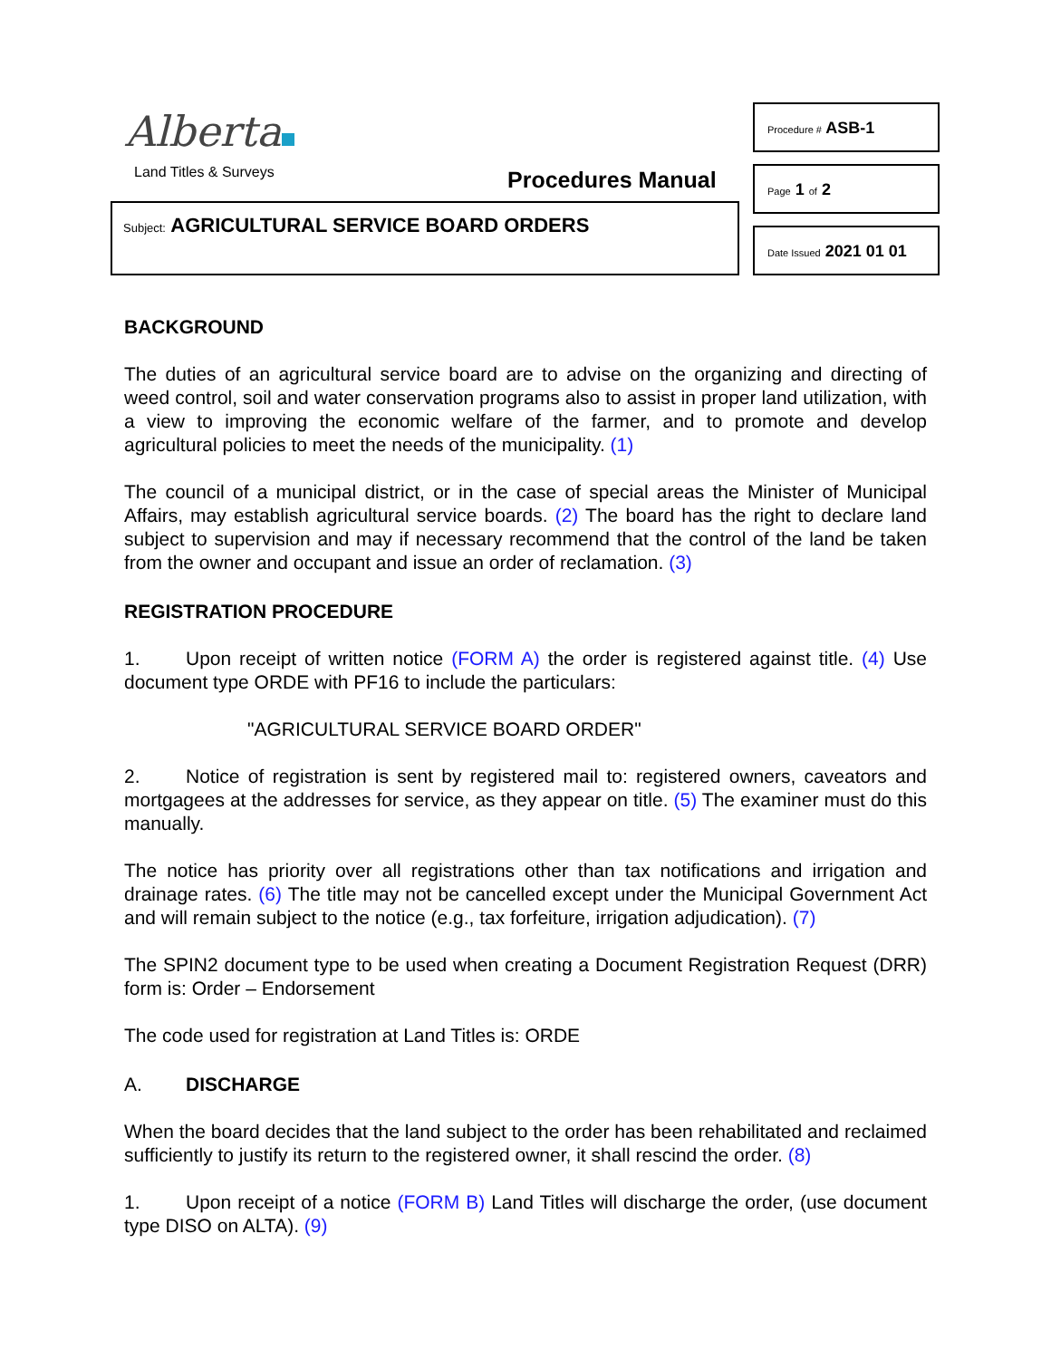Alberta
Land Titles & Surveys Procedures Manual
Subject: AGRICULTURAL SERVICE BOARD ORDERS
Procedure # ASB-1
Page 1 of 2
Date Issued 2021 01 01
BACKGROUND
The duties of an agricultural service board are to advise on the organizing and directing of weed control, soil and water conservation programs also to assist in proper land utilization, with a view to improving the economic welfare of the farmer, and to promote and develop agricultural policies to meet the needs of the municipality. (1)
The council of a municipal district, or in the case of special areas the Minister of Municipal Affairs, may establish agricultural service boards. (2) The board has the right to declare land subject to supervision and may if necessary recommend that the control of the land be taken from the owner and occupant and issue an order of reclamation. (3)
REGISTRATION PROCEDURE
1. Upon receipt of written notice (FORM A) the order is registered against title. (4) Use document type ORDE with PF16 to include the particulars:
"AGRICULTURAL SERVICE BOARD ORDER"
2. Notice of registration is sent by registered mail to: registered owners, caveators and mortgagees at the addresses for service, as they appear on title. (5) The examiner must do this manually.
The notice has priority over all registrations other than tax notifications and irrigation and drainage rates. (6) The title may not be cancelled except under the Municipal Government Act and will remain subject to the notice (e.g., tax forfeiture, irrigation adjudication). (7)
The SPIN2 document type to be used when creating a Document Registration Request (DRR) form is: Order – Endorsement
The code used for registration at Land Titles is: ORDE
A. DISCHARGE
When the board decides that the land subject to the order has been rehabilitated and reclaimed sufficiently to justify its return to the registered owner, it shall rescind the order. (8)
1. Upon receipt of a notice (FORM B) Land Titles will discharge the order, (use document type DISO on ALTA). (9)